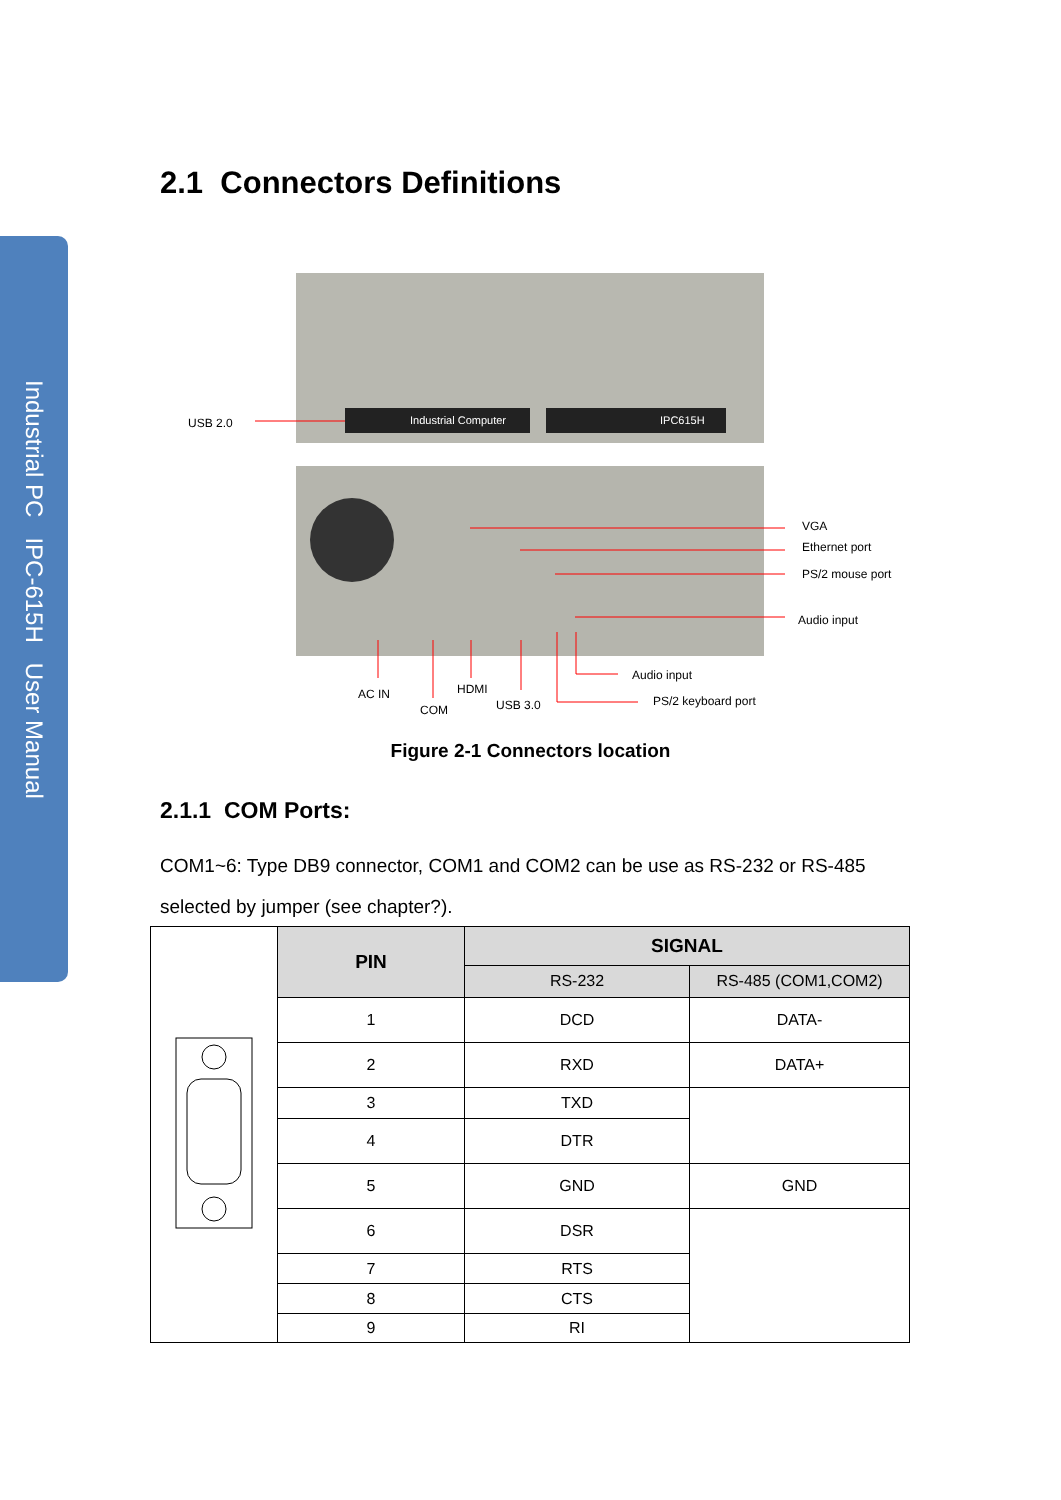Industrial PC IPC-615H User Manual
2.1 Connectors Definitions
Industrial Computer
IPC615H
USB 2.0
VGA
Ethernet port
PS/2 mouse port
Audio input
AC IN
COM
HDMI
USB 3.0
Audio input
PS/2 keyboard port
Figure 2-1 Connectors location
2.1.1 COM Ports:
COM1~6: Type DB9 connector, COM1 and COM2 can be use as RS-232 or RS-485 selected by jumper (see chapter?).
| | PIN | SIGNAL | |
| | | RS-232 | RS-485 (COM1,COM2) |
| | 1 | DCD | DATA- |
| | 2 | RXD | DATA+ |
| | 3 | TXD | |
| | 4 | DTR | |
| | 5 | GND | GND |
| | 6 | DSR | |
| | 7 | RTS | |
| | 8 | CTS | |
| | 9 | RI | |